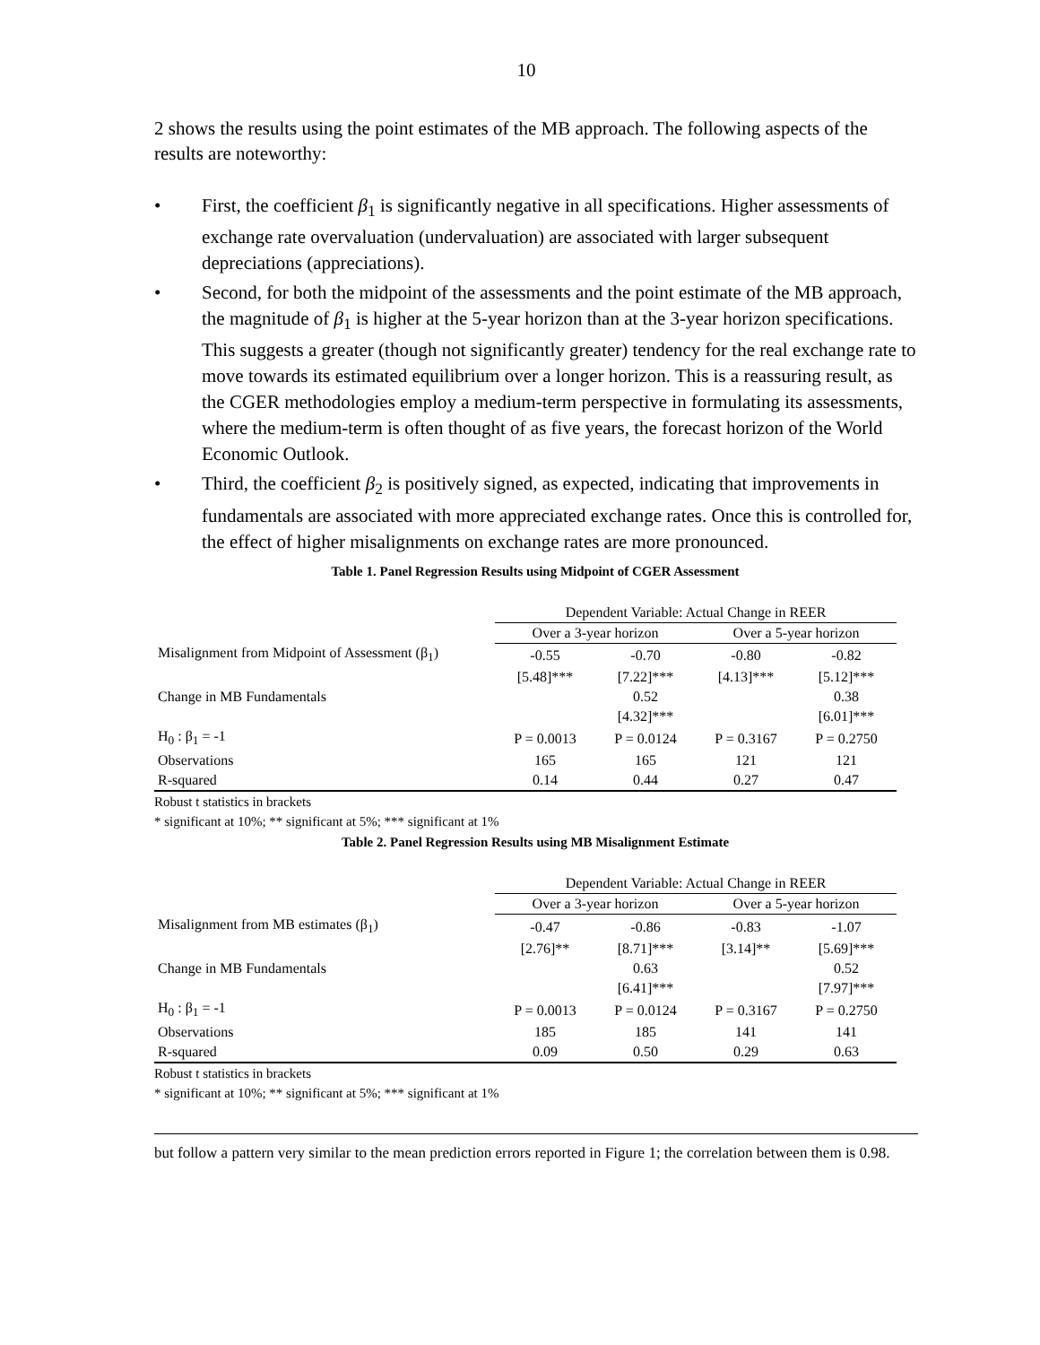10
2 shows the results using the point estimates of the MB approach. The following aspects of the results are noteworthy:
• First, the coefficient β<sub>1</sub> is significantly negative in all specifications. Higher assessments of exchange rate overvaluation (undervaluation) are associated with larger subsequent depreciations (appreciations).
• Second, for both the midpoint of the assessments and the point estimate of the MB approach, the magnitude of β<sub>1</sub> is higher at the 5-year horizon than at the 3-year horizon specifications. This suggests a greater (though not significantly greater) tendency for the real exchange rate to move towards its estimated equilibrium over a longer horizon. This is a reassuring result, as the CGER methodologies employ a medium-term perspective in formulating its assessments, where the medium-term is often thought of as five years, the forecast horizon of the World Economic Outlook.
• Third, the coefficient β<sub>2</sub> is positively signed, as expected, indicating that improvements in fundamentals are associated with more appreciated exchange rates. Once this is controlled for, the effect of higher misalignments on exchange rates are more pronounced.
Table 1. Panel Regression Results using Midpoint of CGER Assessment
| | Dependent Variable: Actual Change in REER | | | |
| | Over a 3-year horizon | | Over a 5-year horizon | |
| Misalignment from Midpoint of Assessment (β<sub>1</sub>) | -0.55 | -0.70 | -0.80 | -0.82 |
| | [5.48]*** | [7.22]*** | [4.13]*** | [5.12]*** |
| Change in MB Fundamentals | | 0.52 | | 0.38 |
| | | [4.32]*** | | [6.01]*** |
| H<sub>0</sub> : β<sub>1</sub> = -1 | P = 0.0013 | P = 0.0124 | P = 0.3167 | P = 0.2750 |
| Observations | 165 | 165 | 121 | 121 |
| R-squared | 0.14 | 0.44 | 0.27 | 0.47 |
Robust t statistics in brackets
* significant at 10%; ** significant at 5%; *** significant at 1%
Table 2. Panel Regression Results using MB Misalignment Estimate
| | Dependent Variable: Actual Change in REER | | | |
| | Over a 3-year horizon | | Over a 5-year horizon | |
| Misalignment from MB estimates (β<sub>1</sub>) | -0.47 | -0.86 | -0.83 | -1.07 |
| | [2.76]** | [8.71]*** | [3.14]** | [5.69]*** |
| Change in MB Fundamentals | | 0.63 | | 0.52 |
| | | [6.41]*** | | [7.97]*** |
| H<sub>0</sub> : β<sub>1</sub> = -1 | P = 0.0013 | P = 0.0124 | P = 0.3167 | P = 0.2750 |
| Observations | 185 | 185 | 141 | 141 |
| R-squared | 0.09 | 0.50 | 0.29 | 0.63 |
Robust t statistics in brackets
* significant at 10%; ** significant at 5%; *** significant at 1%
but follow a pattern very similar to the mean prediction errors reported in Figure 1; the correlation between them is 0.98.